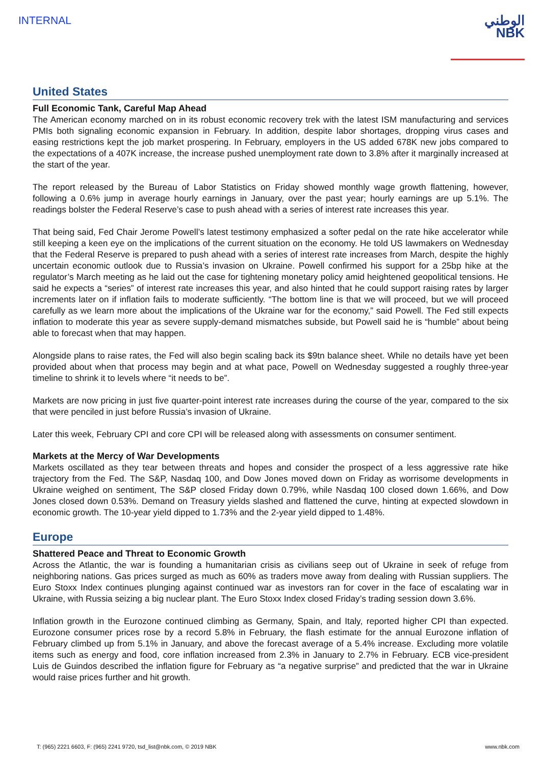INTERNAL
الوطني
NBK
United States
Full Economic Tank, Careful Map Ahead
The American economy marched on in its robust economic recovery trek with the latest ISM manufacturing and services PMIs both signaling economic expansion in February. In addition, despite labor shortages, dropping virus cases and easing restrictions kept the job market prospering. In February, employers in the US added 678K new jobs compared to the expectations of a 407K increase, the increase pushed unemployment rate down to 3.8% after it marginally increased at the start of the year.
The report released by the Bureau of Labor Statistics on Friday showed monthly wage growth flattening, however, following a 0.6% jump in average hourly earnings in January, over the past year; hourly earnings are up 5.1%. The readings bolster the Federal Reserve’s case to push ahead with a series of interest rate increases this year.
That being said, Fed Chair Jerome Powell’s latest testimony emphasized a softer pedal on the rate hike accelerator while still keeping a keen eye on the implications of the current situation on the economy. He told US lawmakers on Wednesday that the Federal Reserve is prepared to push ahead with a series of interest rate increases from March, despite the highly uncertain economic outlook due to Russia’s invasion on Ukraine. Powell confirmed his support for a 25bp hike at the regulator’s March meeting as he laid out the case for tightening monetary policy amid heightened geopolitical tensions. He said he expects a “series” of interest rate increases this year, and also hinted that he could support raising rates by larger increments later on if inflation fails to moderate sufficiently. “The bottom line is that we will proceed, but we will proceed carefully as we learn more about the implications of the Ukraine war for the economy,” said Powell. The Fed still expects inflation to moderate this year as severe supply-demand mismatches subside, but Powell said he is “humble” about being able to forecast when that may happen.
Alongside plans to raise rates, the Fed will also begin scaling back its $9tn balance sheet. While no details have yet been provided about when that process may begin and at what pace, Powell on Wednesday suggested a roughly three-year timeline to shrink it to levels where “it needs to be”.
Markets are now pricing in just five quarter-point interest rate increases during the course of the year, compared to the six that were penciled in just before Russia’s invasion of Ukraine.
Later this week, February CPI and core CPI will be released along with assessments on consumer sentiment.
Markets at the Mercy of War Developments
Markets oscillated as they tear between threats and hopes and consider the prospect of a less aggressive rate hike trajectory from the Fed. The S&P, Nasdaq 100, and Dow Jones moved down on Friday as worrisome developments in Ukraine weighed on sentiment, The S&P closed Friday down 0.79%, while Nasdaq 100 closed down 1.66%, and Dow Jones closed down 0.53%. Demand on Treasury yields slashed and flattened the curve, hinting at expected slowdown in economic growth. The 10-year yield dipped to 1.73% and the 2-year yield dipped to 1.48%.
Europe
Shattered Peace and Threat to Economic Growth
Across the Atlantic, the war is founding a humanitarian crisis as civilians seep out of Ukraine in seek of refuge from neighboring nations. Gas prices surged as much as 60% as traders move away from dealing with Russian suppliers. The Euro Stoxx Index continues plunging against continued war as investors ran for cover in the face of escalating war in Ukraine, with Russia seizing a big nuclear plant. The Euro Stoxx Index closed Friday’s trading session down 3.6%.
Inflation growth in the Eurozone continued climbing as Germany, Spain, and Italy, reported higher CPI than expected. Eurozone consumer prices rose by a record 5.8% in February, the flash estimate for the annual Eurozone inflation of February climbed up from 5.1% in January, and above the forecast average of a 5.4% increase. Excluding more volatile items such as energy and food, core inflation increased from 2.3% in January to 2.7% in February. ECB vice-president Luis de Guindos described the inflation figure for February as “a negative surprise” and predicted that the war in Ukraine would raise prices further and hit growth.
T: (965) 2221 6603, F: (965) 2241 9720, tsd_list@nbk.com, © 2019 NBK www.nbk.com